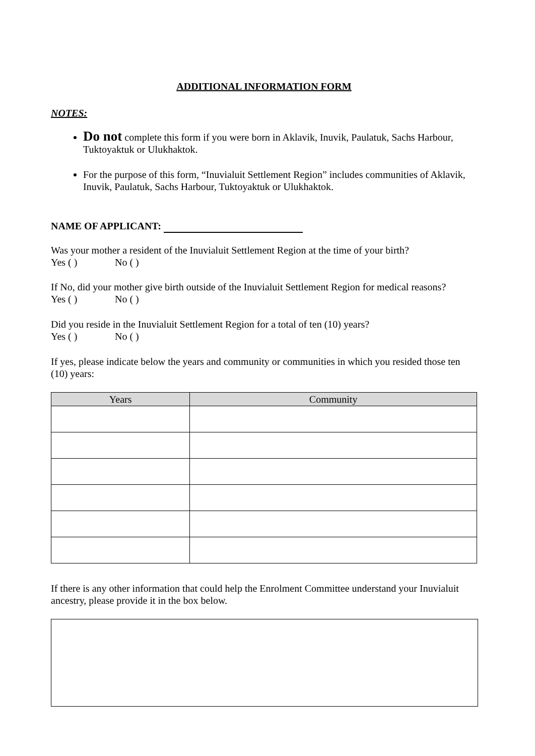ADDITIONAL INFORMATION FORM
NOTES:
Do not complete this form if you were born in Aklavik, Inuvik, Paulatuk, Sachs Harbour, Tuktoyaktuk or Ulukhaktok.
For the purpose of this form, “Inuvialuit Settlement Region” includes communities of Aklavik, Inuvik, Paulatuk, Sachs Harbour, Tuktoyaktuk or Ulukhaktok.
NAME OF APPLICANT:
Was your mother a resident of the Inuvialuit Settlement Region at the time of your birth?
Yes ( ) No ( )
If No, did your mother give birth outside of the Inuvialuit Settlement Region for medical reasons?
Yes ( ) No ( )
Did you reside in the Inuvialuit Settlement Region for a total of ten (10) years?
Yes ( ) No ( )
If yes, please indicate below the years and community or communities in which you resided those ten (10) years:
| Years | Community |
| --- | --- |
If there is any other information that could help the Enrolment Committee understand your Inuvialuit ancestry, please provide it in the box below.